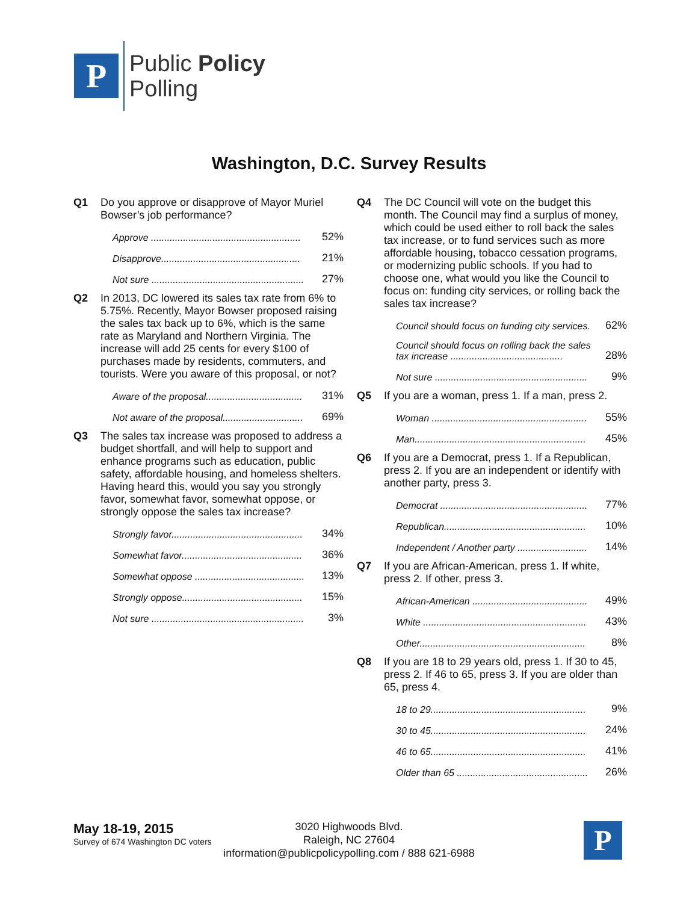P
Public Policy
Polling
Washington, D.C. Survey Results
Q1 Do you approve or disapprove of Mayor Muriel Bowser’s job performance?
| Approve ........................................................ | 52% |
| Disapprove.................................................... | 21% |
| Not sure ......................................................... | 27% |
Q2 In 2013, DC lowered its sales tax rate from 6% to 5.75%. Recently, Mayor Bowser proposed raising the sales tax back up to 6%, which is the same rate as Maryland and Northern Virginia. The increase will add 25 cents for every $100 of purchases made by residents, commuters, and tourists. Were you aware of this proposal, or not?
| Aware of the proposal.................................... | 31% |
| Not aware of the proposal.............................. | 69% |
Q3 The sales tax increase was proposed to address a budget shortfall, and will help to support and enhance programs such as education, public safety, affordable housing, and homeless shelters. Having heard this, would you say you strongly favor, somewhat favor, somewhat oppose, or strongly oppose the sales tax increase?
| Strongly favor................................................. | 34% |
| Somewhat favor............................................. | 36% |
| Somewhat oppose ......................................... | 13% |
| Strongly oppose............................................. | 15% |
| Not sure ......................................................... | 3% |
Q4 The DC Council will vote on the budget this month. The Council may find a surplus of money, which could be used either to roll back the sales tax increase, or to fund services such as more affordable housing, tobacco cessation programs, or modernizing public schools. If you had to choose one, what would you like the Council to focus on: funding city services, or rolling back the sales tax increase?
| Council should focus on funding city services. | 62% |
| Council should focus on rolling back the sales tax increase .......................................... | 28% |
| Not sure ......................................................... | 9% |
Q5 If you are a woman, press 1. If a man, press 2.
| Woman .......................................................... | 55% |
| Man................................................................ | 45% |
Q6 If you are a Democrat, press 1. If a Republican, press 2. If you are an independent or identify with another party, press 3.
| Democrat ....................................................... | 77% |
| Republican..................................................... | 10% |
| Independent / Another party .......................... | 14% |
Q7 If you are African-American, press 1. If white, press 2. If other, press 3.
| African-American ........................................... | 49% |
| White ............................................................. | 43% |
| Other.............................................................. | 8% |
Q8 If you are 18 to 29 years old, press 1. If 30 to 45, press 2. If 46 to 65, press 3. If you are older than 65, press 4.
| 18 to 29.......................................................... | 9% |
| 30 to 45.......................................................... | 24% |
| 46 to 65.......................................................... | 41% |
| Older than 65 ................................................. | 26% |
May 18-19, 2015
Survey of 674 Washington DC voters
3020 Highwoods Blvd.
Raleigh, NC 27604
information@publicpolicypolling.com / 888 621-6988
P